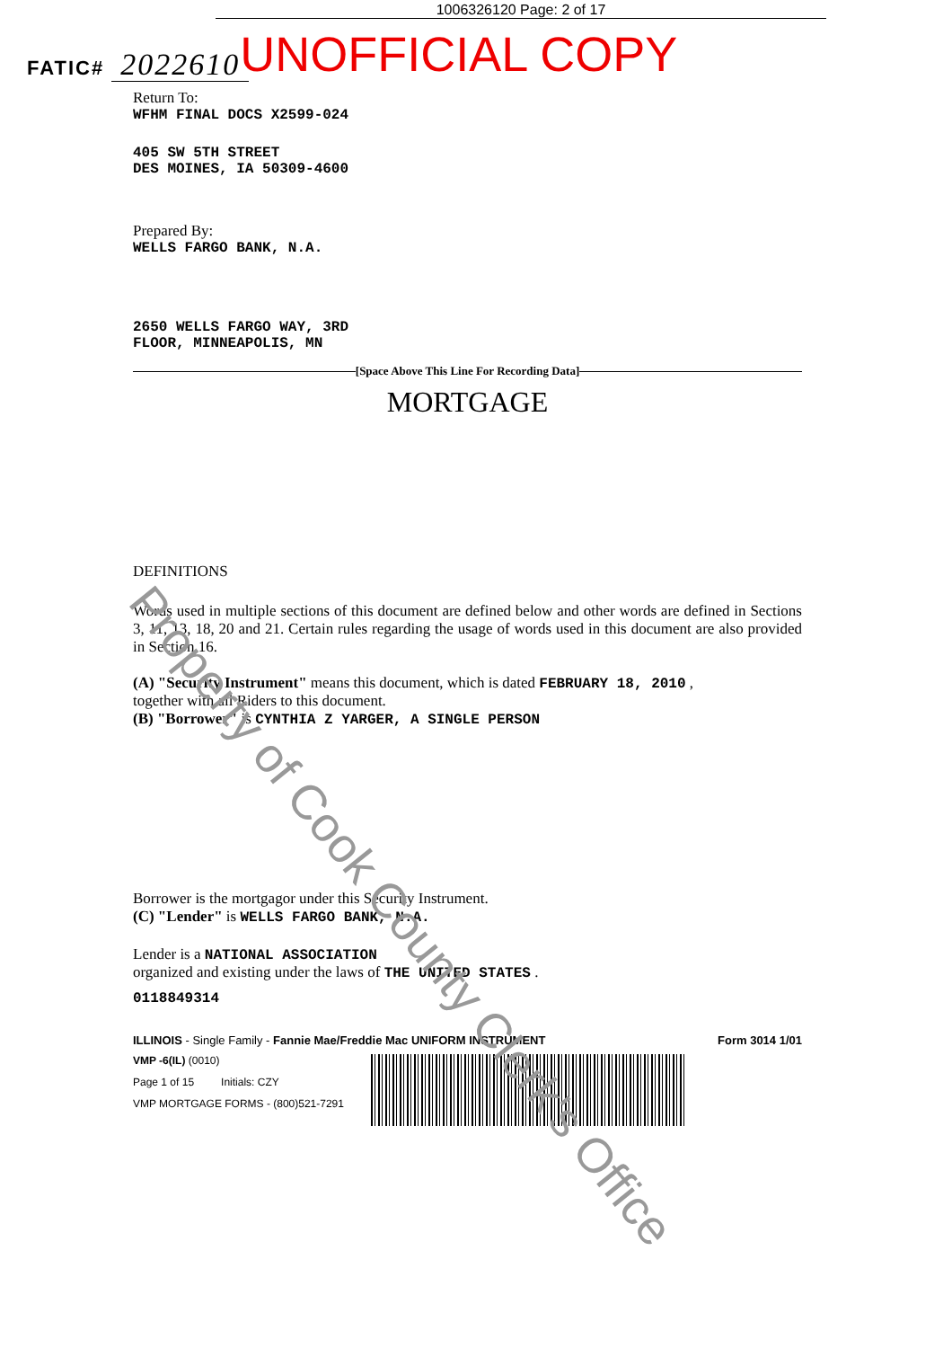1006326120 Page: 2 of 17
FATIC# 2022610
UNOFFICIAL COPY
Return To:
WFHM FINAL DOCS X2599-024
405 SW 5TH STREET
DES MOINES, IA 50309-4600
Prepared By:
WELLS FARGO BANK, N.A.
2650 WELLS FARGO WAY, 3RD
FLOOR, MINNEAPOLIS, MN
[Space Above This Line For Recording Data]
MORTGAGE
DEFINITIONS
Words used in multiple sections of this document are defined below and other words are defined in Sections 3, 11, 13, 18, 20 and 21. Certain rules regarding the usage of words used in this document are also provided in Section 16.
(A) "Security Instrument" means this document, which is dated FEBRUARY 18, 2010 ,
together with all Riders to this document.
(B) "Borrower" is CYNTHIA Z YARGER, A SINGLE PERSON
Borrower is the mortgagor under this Security Instrument.
(C) "Lender" is WELLS FARGO BANK, N.A.
Lender is a NATIONAL ASSOCIATION
organized and existing under the laws of THE UNITED STATES .
0118849314
ILLINOIS - Single Family - Fannie Mae/Freddie Mac UNIFORM INSTRUMENT Form 3014 1/01
VMP -6(IL) (0010)
Page 1 of 15 Initials: CZY
VMP MORTGAGE FORMS - (800)521-7291
Property of Cook County Clerk's Office